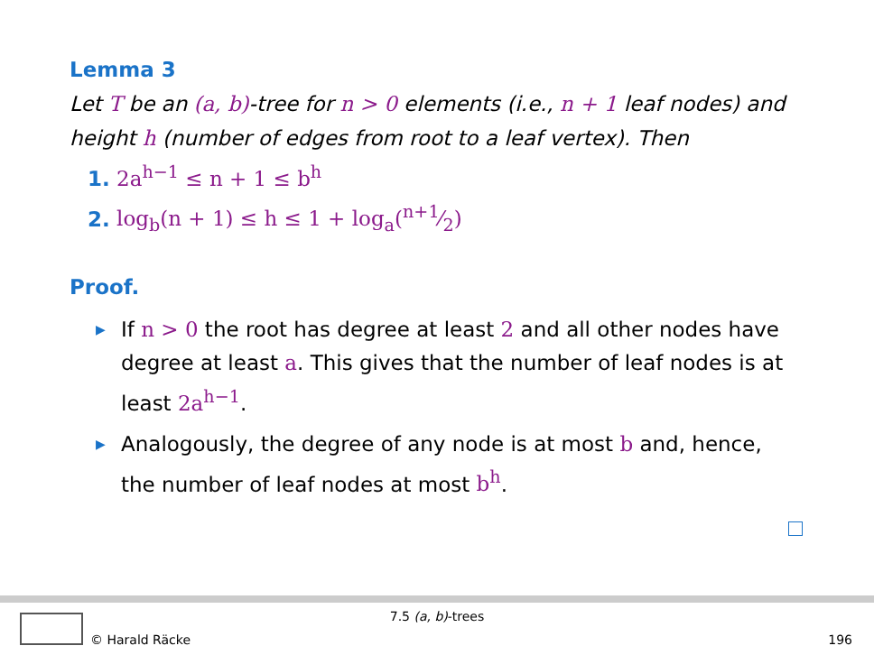Lemma 3
Let T be an (a, b)-tree for n > 0 elements (i.e., n + 1 leaf nodes) and height h (number of edges from root to a leaf vertex). Then
1. 2a<sup>h−1</sup> ≤ n + 1 ≤ b<sup>h</sup>
2. log<sub>b</sub>(n + 1) ≤ h ≤ 1 + log<sub>a</sub>(n+1⁄2)
Proof.
▶ If n > 0 the root has degree at least 2 and all other nodes have degree at least a. This gives that the number of leaf nodes is at least 2a<sup>h−1</sup>.
▶ Analogously, the degree of any node is at most b and, hence, the number of leaf nodes at most b<sup>h</sup>.
7.5 (a, b)-trees
© Harald Räcke 196